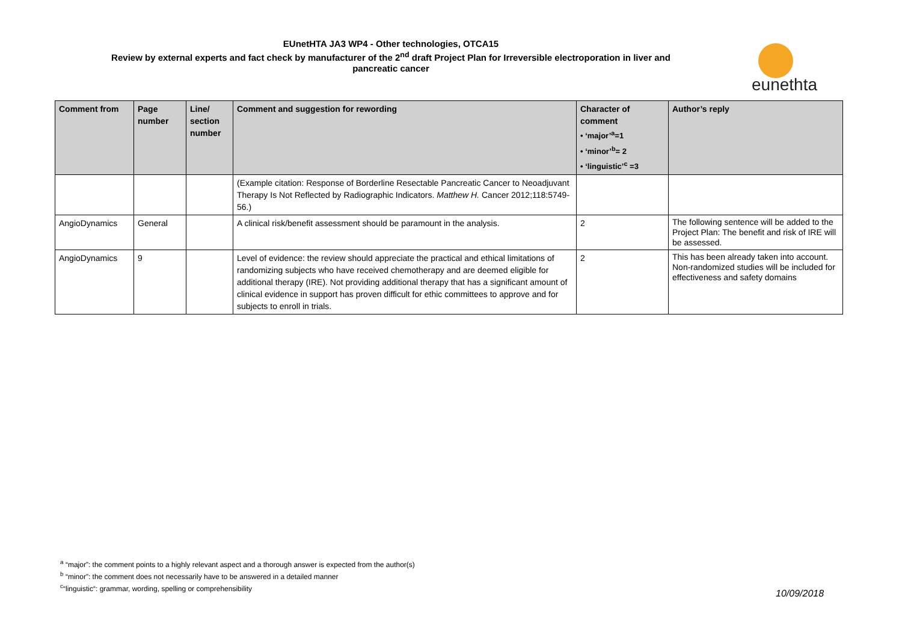EUnetHTA JA3 WP4 - Other technologies, OTCA15
Review by external experts and fact check by manufacturer of the 2<sup>nd</sup> draft Project Plan for Irreversible electroporation in liver and
pancreatic cancer
eunethta
| Comment from | Page number | Line/ section number | Comment and suggestion for rewording | Character of comment • ‘major’<sup>a</sup>=1 • ‘minor’<sup>b</sup>= 2 • ‘linguistic’<sup>c</sup> =3 | Author’s reply |
| --- | --- | --- | --- | --- | --- |
| | | | (Example citation: Response of Borderline Resectable Pancreatic Cancer to Neoadjuvant Therapy Is Not Reflected by Radiographic Indicators. Matthew H. Cancer 2012;118:5749-56.) | | |
| AngioDynamics | General | | A clinical risk/benefit assessment should be paramount in the analysis. | 2 | The following sentence will be added to the Project Plan: The benefit and risk of IRE will be assessed. |
| AngioDynamics | 9 | | Level of evidence: the review should appreciate the practical and ethical limitations of randomizing subjects who have received chemotherapy and are deemed eligible for additional therapy (IRE). Not providing additional therapy that has a significant amount of clinical evidence in support has proven difficult for ethic committees to approve and for subjects to enroll in trials. | 2 | This has been already taken into account. Non-randomized studies will be included for effectiveness and safety domains |
<sup>a</sup> “major”: the comment points to a highly relevant aspect and a thorough answer is expected from the author(s)
<sup>b</sup> “minor”: the comment does not necessarily have to be answered in a detailed manner
<sup>c</sup> “linguistic“: grammar, wording, spelling or comprehensibility
10/09/2018